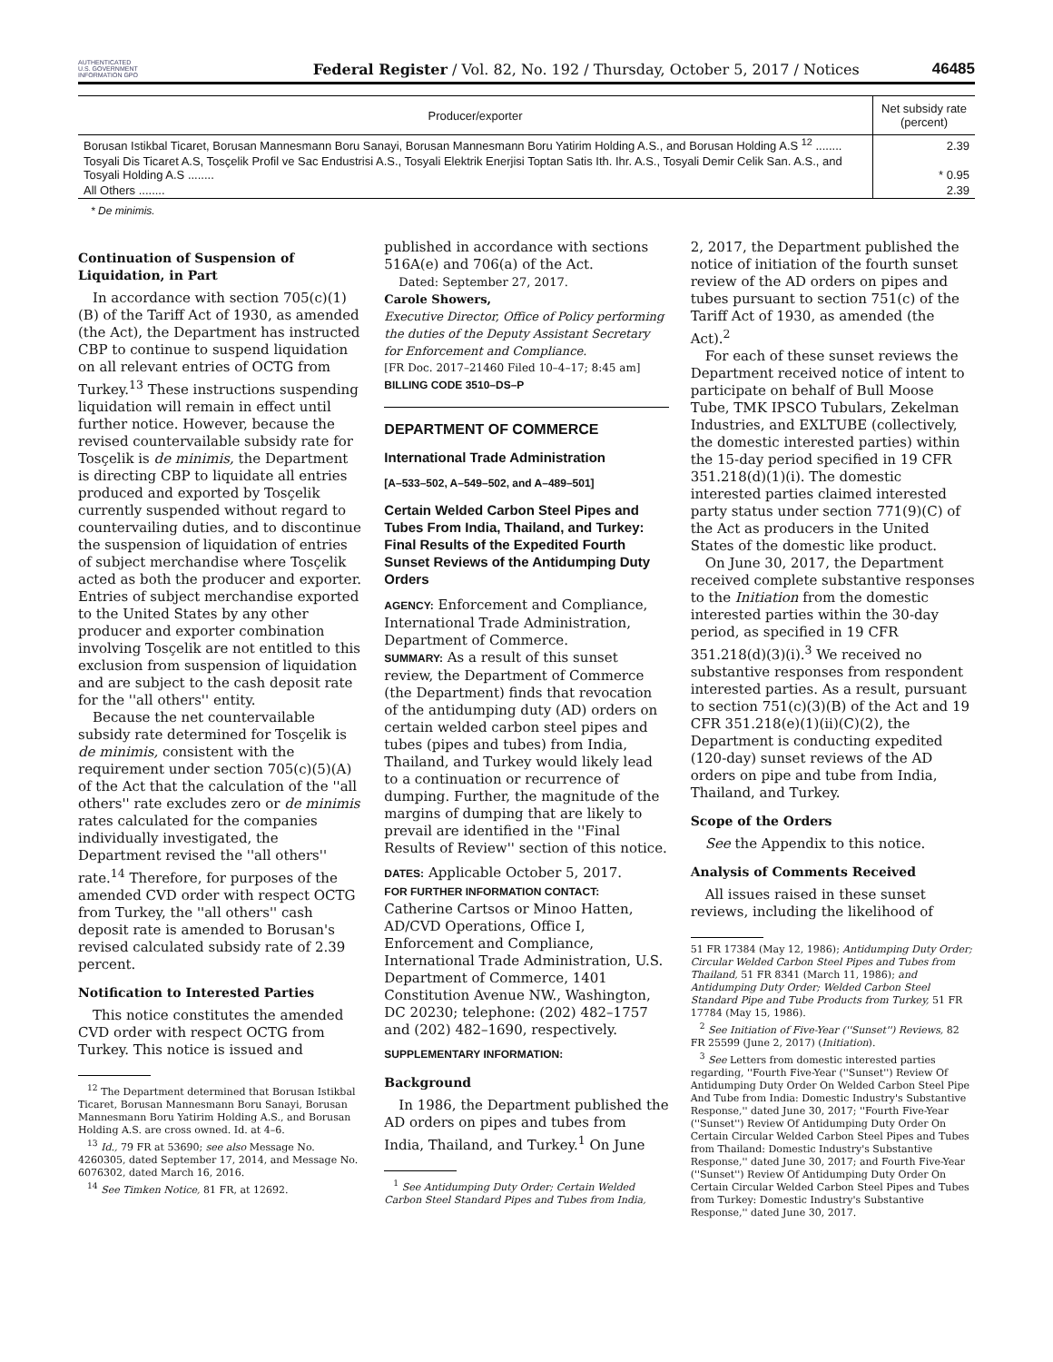AUTHENTICATED U.S. GOVERNMENT INFORMATION GPO
Federal Register / Vol. 82, No. 192 / Thursday, October 5, 2017 / Notices
46485
| Producer/exporter | Net subsidy rate (percent) |
| --- | --- |
| Borusan Istikbal Ticaret, Borusan Mannesmann Boru Sanayi, Borusan Mannesmann Boru Yatirim Holding A.S., and Borusan Holding A.S <sup>12</sup> ........ | 2.39 |
| Tosyali Dis Ticaret A.S, Tosçelik Profil ve Sac Endustrisi A.S., Tosyali Elektrik Enerjisi Toptan Satis Ith. Ihr. A.S., Tosyali Demir Celik San. A.S., and Tosyali Holding A.S ........ | * 0.95 |
| All Others ........ | 2.39 |
* De minimis.
Continuation of Suspension of Liquidation, in Part
In accordance with section 705(c)(1)(B) of the Tariff Act of 1930, as amended (the Act), the Department has instructed CBP to continue to suspend liquidation on all relevant entries of OCTG from Turkey.<sup>13</sup> These instructions suspending liquidation will remain in effect until further notice. However, because the revised countervailable subsidy rate for Tosçelik is de minimis, the Department is directing CBP to liquidate all entries produced and exported by Tosçelik currently suspended without regard to countervailing duties, and to discontinue the suspension of liquidation of entries of subject merchandise where Tosçelik acted as both the producer and exporter. Entries of subject merchandise exported to the United States by any other producer and exporter combination involving Tosçelik are not entitled to this exclusion from suspension of liquidation and are subject to the cash deposit rate for the ''all others'' entity.
Because the net countervailable subsidy rate determined for Tosçelik is de minimis, consistent with the requirement under section 705(c)(5)(A) of the Act that the calculation of the ''all others'' rate excludes zero or de minimis rates calculated for the companies individually investigated, the Department revised the ''all others'' rate.<sup>14</sup> Therefore, for purposes of the amended CVD order with respect OCTG from Turkey, the ''all others'' cash deposit rate is amended to Borusan's revised calculated subsidy rate of 2.39 percent.
Notification to Interested Parties
This notice constitutes the amended CVD order with respect OCTG from Turkey. This notice is issued and
<sup>12</sup> The Department determined that Borusan Istikbal Ticaret, Borusan Mannesmann Boru Sanayi, Borusan Mannesmann Boru Yatirim Holding A.S., and Borusan Holding A.S. are cross owned. Id. at 4–6.
<sup>13</sup> Id., 79 FR at 53690; see also Message No. 4260305, dated September 17, 2014, and Message No. 6076302, dated March 16, 2016.
<sup>14</sup> See Timken Notice, 81 FR, at 12692.
published in accordance with sections 516A(e) and 706(a) of the Act.
Dated: September 27, 2017.
Carole Showers,
Executive Director, Office of Policy performing the duties of the Deputy Assistant Secretary for Enforcement and Compliance.
[FR Doc. 2017–21460 Filed 10–4–17; 8:45 am]
BILLING CODE 3510–DS–P
DEPARTMENT OF COMMERCE
International Trade Administration
[A–533–502, A–549–502, and A–489–501]
Certain Welded Carbon Steel Pipes and Tubes From India, Thailand, and Turkey: Final Results of the Expedited Fourth Sunset Reviews of the Antidumping Duty Orders
AGENCY: Enforcement and Compliance, International Trade Administration, Department of Commerce.
SUMMARY: As a result of this sunset review, the Department of Commerce (the Department) finds that revocation of the antidumping duty (AD) orders on certain welded carbon steel pipes and tubes (pipes and tubes) from India, Thailand, and Turkey would likely lead to a continuation or recurrence of dumping. Further, the magnitude of the margins of dumping that are likely to prevail are identified in the ''Final Results of Review'' section of this notice.
DATES: Applicable October 5, 2017.
FOR FURTHER INFORMATION CONTACT: Catherine Cartsos or Minoo Hatten, AD/CVD Operations, Office I, Enforcement and Compliance, International Trade Administration, U.S. Department of Commerce, 1401 Constitution Avenue NW., Washington, DC 20230; telephone: (202) 482–1757 and (202) 482–1690, respectively.
SUPPLEMENTARY INFORMATION:
Background
In 1986, the Department published the AD orders on pipes and tubes from India, Thailand, and Turkey.<sup>1</sup> On June
<sup>1</sup> See Antidumping Duty Order; Certain Welded Carbon Steel Standard Pipes and Tubes from India,
2, 2017, the Department published the notice of initiation of the fourth sunset review of the AD orders on pipes and tubes pursuant to section 751(c) of the Tariff Act of 1930, as amended (the Act).<sup>2</sup>
For each of these sunset reviews the Department received notice of intent to participate on behalf of Bull Moose Tube, TMK IPSCO Tubulars, Zekelman Industries, and EXLTUBE (collectively, the domestic interested parties) within the 15-day period specified in 19 CFR 351.218(d)(1)(i). The domestic interested parties claimed interested party status under section 771(9)(C) of the Act as producers in the United States of the domestic like product.
On June 30, 2017, the Department received complete substantive responses to the Initiation from the domestic interested parties within the 30-day period, as specified in 19 CFR 351.218(d)(3)(i).<sup>3</sup> We received no substantive responses from respondent interested parties. As a result, pursuant to section 751(c)(3)(B) of the Act and 19 CFR 351.218(e)(1)(ii)(C)(2), the Department is conducting expedited (120-day) sunset reviews of the AD orders on pipe and tube from India, Thailand, and Turkey.
Scope of the Orders
See the Appendix to this notice.
Analysis of Comments Received
All issues raised in these sunset reviews, including the likelihood of
51 FR 17384 (May 12, 1986); Antidumping Duty Order; Circular Welded Carbon Steel Pipes and Tubes from Thailand, 51 FR 8341 (March 11, 1986); and Antidumping Duty Order; Welded Carbon Steel Standard Pipe and Tube Products from Turkey, 51 FR 17784 (May 15, 1986).
<sup>2</sup> See Initiation of Five-Year (''Sunset'') Reviews, 82 FR 25599 (June 2, 2017) (Initiation).
<sup>3</sup> See Letters from domestic interested parties regarding, ''Fourth Five-Year (''Sunset'') Review Of Antidumping Duty Order On Welded Carbon Steel Pipe And Tube from India: Domestic Industry's Substantive Response,'' dated June 30, 2017; ''Fourth Five-Year (''Sunset'') Review Of Antidumping Duty Order On Certain Circular Welded Carbon Steel Pipes and Tubes from Thailand: Domestic Industry's Substantive Response,'' dated June 30, 2017; and Fourth Five-Year (''Sunset'') Review Of Antidumping Duty Order On Certain Circular Welded Carbon Steel Pipes and Tubes from Turkey: Domestic Industry's Substantive Response,'' dated June 30, 2017.